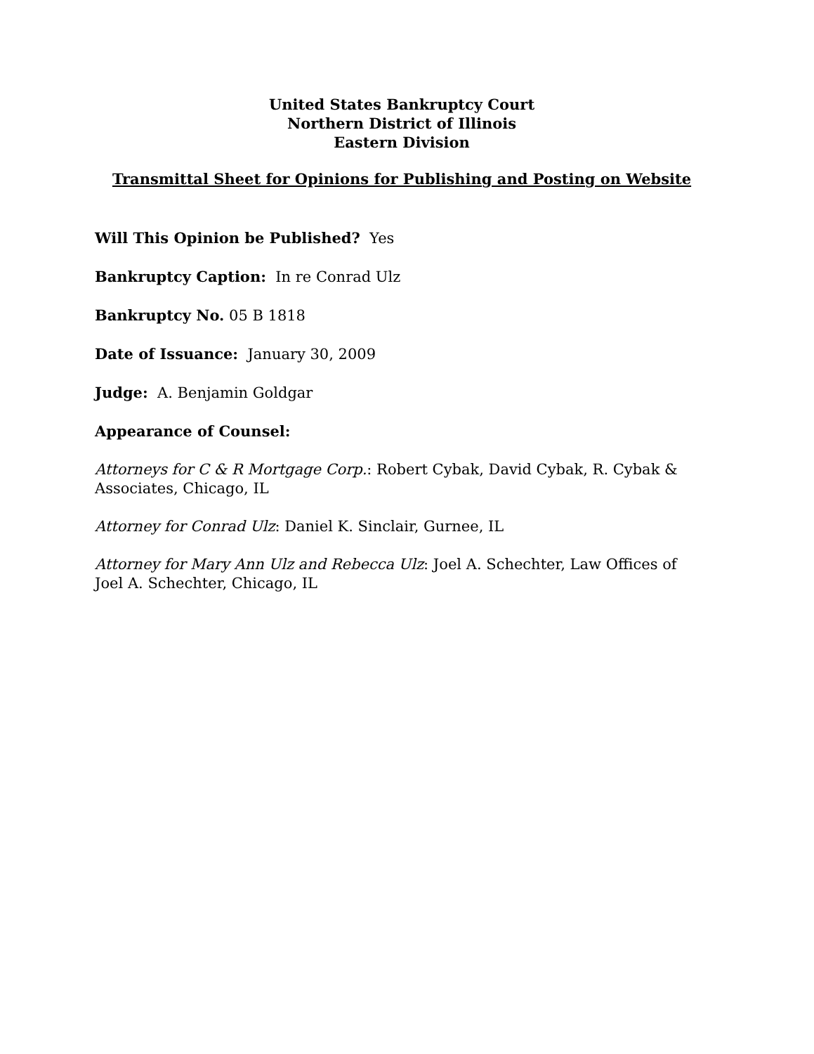United States Bankruptcy Court
Northern District of Illinois
Eastern Division
Transmittal Sheet for Opinions for Publishing and Posting on Website
Will This Opinion be Published? Yes
Bankruptcy Caption: In re Conrad Ulz
Bankruptcy No. 05 B 1818
Date of Issuance: January 30, 2009
Judge: A. Benjamin Goldgar
Appearance of Counsel:
Attorneys for C & R Mortgage Corp.: Robert Cybak, David Cybak, R. Cybak & Associates, Chicago, IL
Attorney for Conrad Ulz: Daniel K. Sinclair, Gurnee, IL
Attorney for Mary Ann Ulz and Rebecca Ulz: Joel A. Schechter, Law Offices of Joel A. Schechter, Chicago, IL